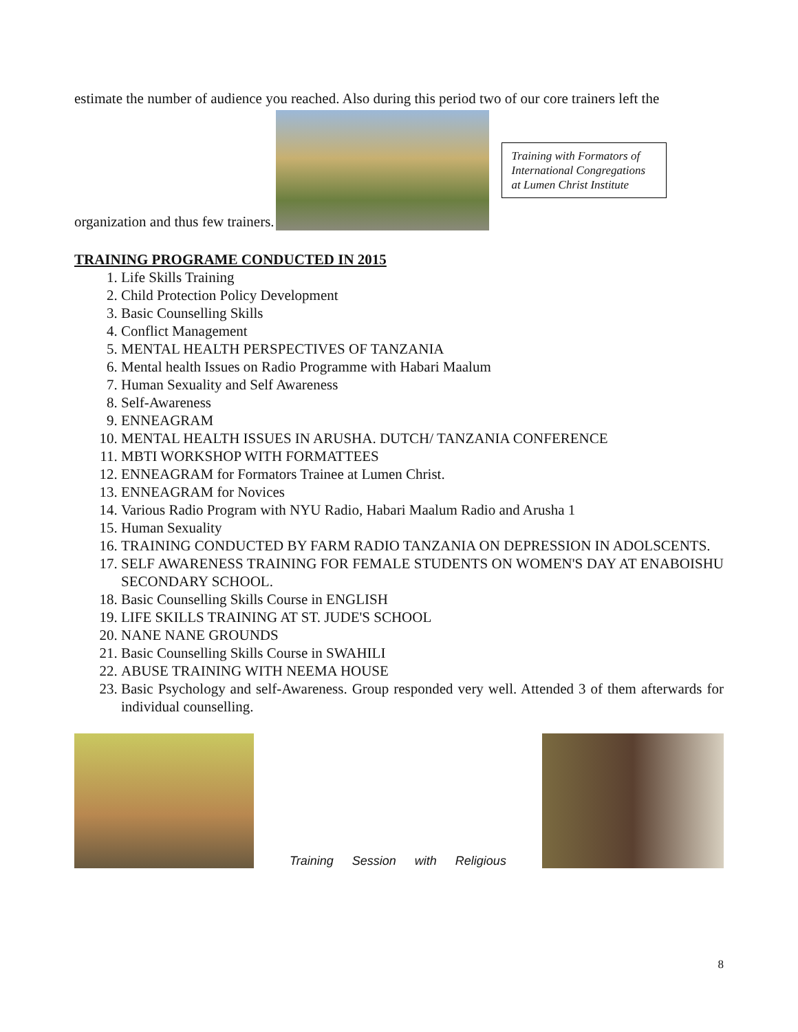estimate the number of audience you reached. Also during this period two of our core trainers left the
organization and thus few trainers.
Training with Formators of International Congregations at Lumen Christ Institute
TRAINING PROGRAME CONDUCTED IN 2015
1. Life Skills Training
2. Child Protection Policy Development
3. Basic Counselling Skills
4. Conflict Management
5. MENTAL HEALTH PERSPECTIVES OF TANZANIA
6. Mental health Issues on Radio Programme with Habari Maalum
7. Human Sexuality and Self Awareness
8. Self-Awareness
9. ENNEAGRAM
10. MENTAL HEALTH ISSUES IN ARUSHA. DUTCH/ TANZANIA CONFERENCE
11. MBTI WORKSHOP WITH FORMATTEES
12. ENNEAGRAM for Formators Trainee at Lumen Christ.
13. ENNEAGRAM for Novices
14. Various Radio Program with NYU Radio, Habari Maalum Radio and Arusha 1
15. Human Sexuality
16. TRAINING CONDUCTED BY FARM RADIO TANZANIA ON DEPRESSION IN ADOLSCENTS.
17. SELF AWARENESS TRAINING FOR FEMALE STUDENTS ON WOMEN'S DAY AT ENABOISHU SECONDARY SCHOOL.
18. Basic Counselling Skills Course in ENGLISH
19. LIFE SKILLS TRAINING AT ST. JUDE'S SCHOOL
20. NANE NANE GROUNDS
21. Basic Counselling Skills Course in SWAHILI
22. ABUSE TRAINING WITH NEEMA HOUSE
23. Basic Psychology and self-Awareness. Group responded very well. Attended 3 of them afterwards for individual counselling.
Training Session with Religious
8